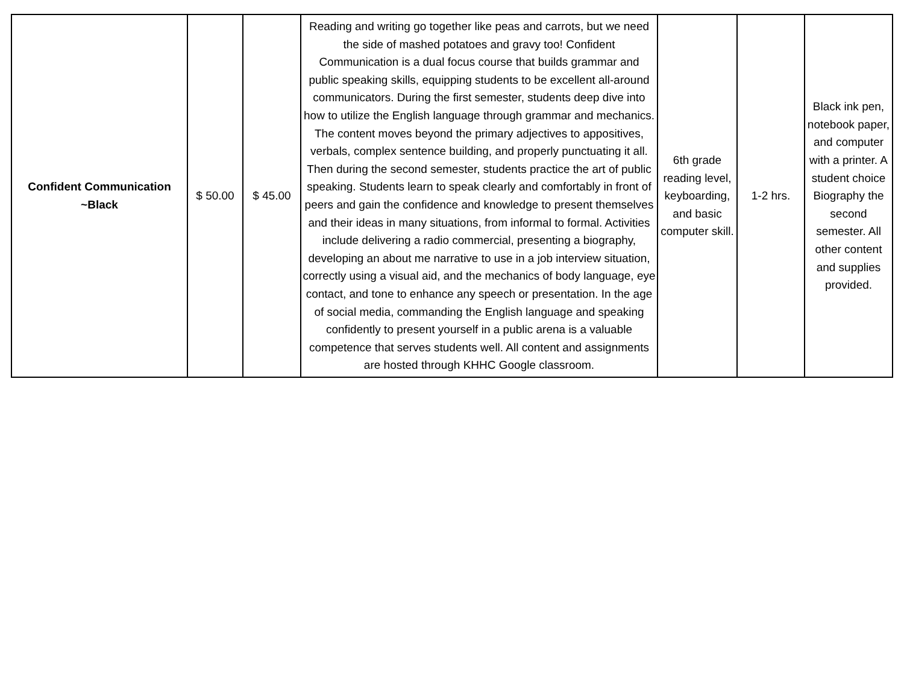| Confident Communication ~Black | $ 50.00 | $ 45.00 | Reading and writing go together like peas and carrots, but we need the side of mashed potatoes and gravy too! Confident Communication is a dual focus course that builds grammar and public speaking skills, equipping students to be excellent all-around communicators. During the first semester, students deep dive into how to utilize the English language through grammar and mechanics. The content moves beyond the primary adjectives to appositives, verbals, complex sentence building, and properly punctuating it all. Then during the second semester, students practice the art of public speaking. Students learn to speak clearly and comfortably in front of peers and gain the confidence and knowledge to present themselves and their ideas in many situations, from informal to formal. Activities include delivering a radio commercial, presenting a biography, developing an about me narrative to use in a job interview situation, correctly using a visual aid, and the mechanics of body language, eye contact, and tone to enhance any speech or presentation. In the age of social media, commanding the English language and speaking confidently to present yourself in a public arena is a valuable competence that serves students well. All content and assignments are hosted through KHHC Google classroom. | 6th grade reading level, keyboarding, and basic computer skill. | 1-2 hrs. | Black ink pen, notebook paper, and computer with a printer. A student choice Biography the second semester. All other content and supplies provided. |